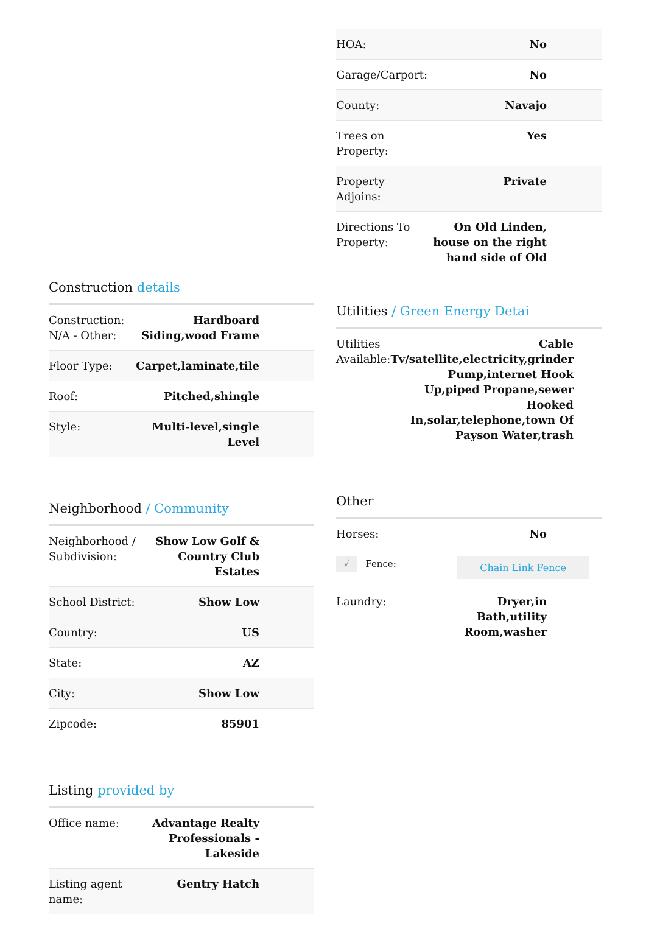Construction details
| Construction: N/A - Other: | Hardboard Siding,wood Frame |
| Floor Type: | Carpet,laminate,tile |
| Roof: | Pitched,shingle |
| Style: | Multi-level,single Level |
Neighborhood / Community
| Neighborhood / Subdivision: | Show Low Golf & Country Club Estates |
| School District: | Show Low |
| Country: | US |
| State: | AZ |
| City: | Show Low |
| Zipcode: | 85901 |
Listing provided by
| Office name: | Advantage Realty Professionals - Lakeside |
| Listing agent name: | Gentry Hatch |
| HOA: | No |
| Garage/Carport: | No |
| County: | Navajo |
| Trees on Property: | Yes |
| Property Adjoins: | Private |
| Directions To Property: | On Old Linden, house on the right hand side of Old |
Utilities / Green Energy Detai
| Utilities Available: | Cable Tv/satellite,electricity,grinder Pump,internet Hook Up,piped Propane,sewer Hooked In,solar,telephone,town Of Payson Water,trash |
Other
| Horses: | No |
| √ Fence: | Chain Link Fence |
| Laundry: | Dryer,in Bath,utility Room,washer |